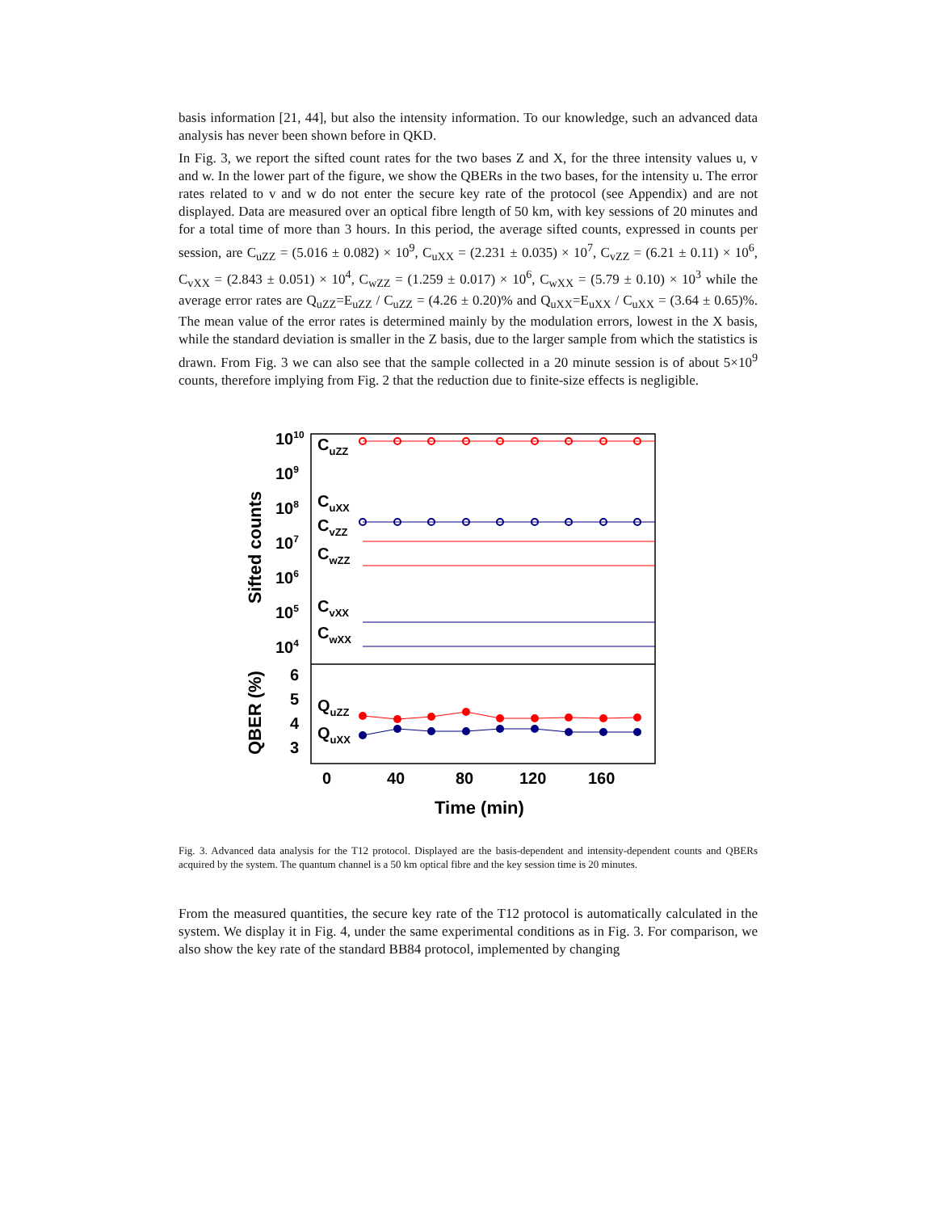basis information [21, 44], but also the intensity information. To our knowledge, such an advanced data analysis has never been shown before in QKD.
In Fig. 3, we report the sifted count rates for the two bases Z and X, for the three intensity values u, v and w. In the lower part of the figure, we show the QBERs in the two bases, for the intensity u. The error rates related to v and w do not enter the secure key rate of the protocol (see Appendix) and are not displayed. Data are measured over an optical fibre length of 50 km, with key sessions of 20 minutes and for a total time of more than 3 hours. In this period, the average sifted counts, expressed in counts per session, are C<sub>uZZ</sub> = (5.016 ± 0.082) × 10<sup>9</sup>, C<sub>uXX</sub> = (2.231 ± 0.035) × 10<sup>7</sup>, C<sub>vZZ</sub> = (6.21 ± 0.11) × 10<sup>6</sup>, C<sub>vXX</sub> = (2.843 ± 0.051) × 10<sup>4</sup>, C<sub>wZZ</sub> = (1.259 ± 0.017) × 10<sup>6</sup>, C<sub>wXX</sub> = (5.79 ± 0.10) × 10<sup>3</sup> while the average error rates are Q<sub>uZZ</sub>=E<sub>uZZ</sub> / C<sub>uZZ</sub> = (4.26 ± 0.20)% and Q<sub>uXX</sub>=E<sub>uXX</sub> / C<sub>uXX</sub> = (3.64 ± 0.65)%. The mean value of the error rates is determined mainly by the modulation errors, lowest in the X basis, while the standard deviation is smaller in the Z basis, due to the larger sample from which the statistics is drawn. From Fig. 3 we can also see that the sample collected in a 20 minute session is of about 5×10<sup>9</sup> counts, therefore implying from Fig. 2 that the reduction due to finite-size effects is negligible.
1010
109
108
107
106
105
104
6
5
4
3
Sifted counts
QBER (%)
CuZZ
CuXX
CvZZ
CwZZ
CvXX
CwXX
QuZZ
QuXX
0
40
80
120
160
Time (min)
Fig. 3. Advanced data analysis for the T12 protocol. Displayed are the basis-dependent and intensity-dependent counts and QBERs acquired by the system. The quantum channel is a 50 km optical fibre and the key session time is 20 minutes.
From the measured quantities, the secure key rate of the T12 protocol is automatically calculated in the system. We display it in Fig. 4, under the same experimental conditions as in Fig. 3. For comparison, we also show the key rate of the standard BB84 protocol, implemented by changing